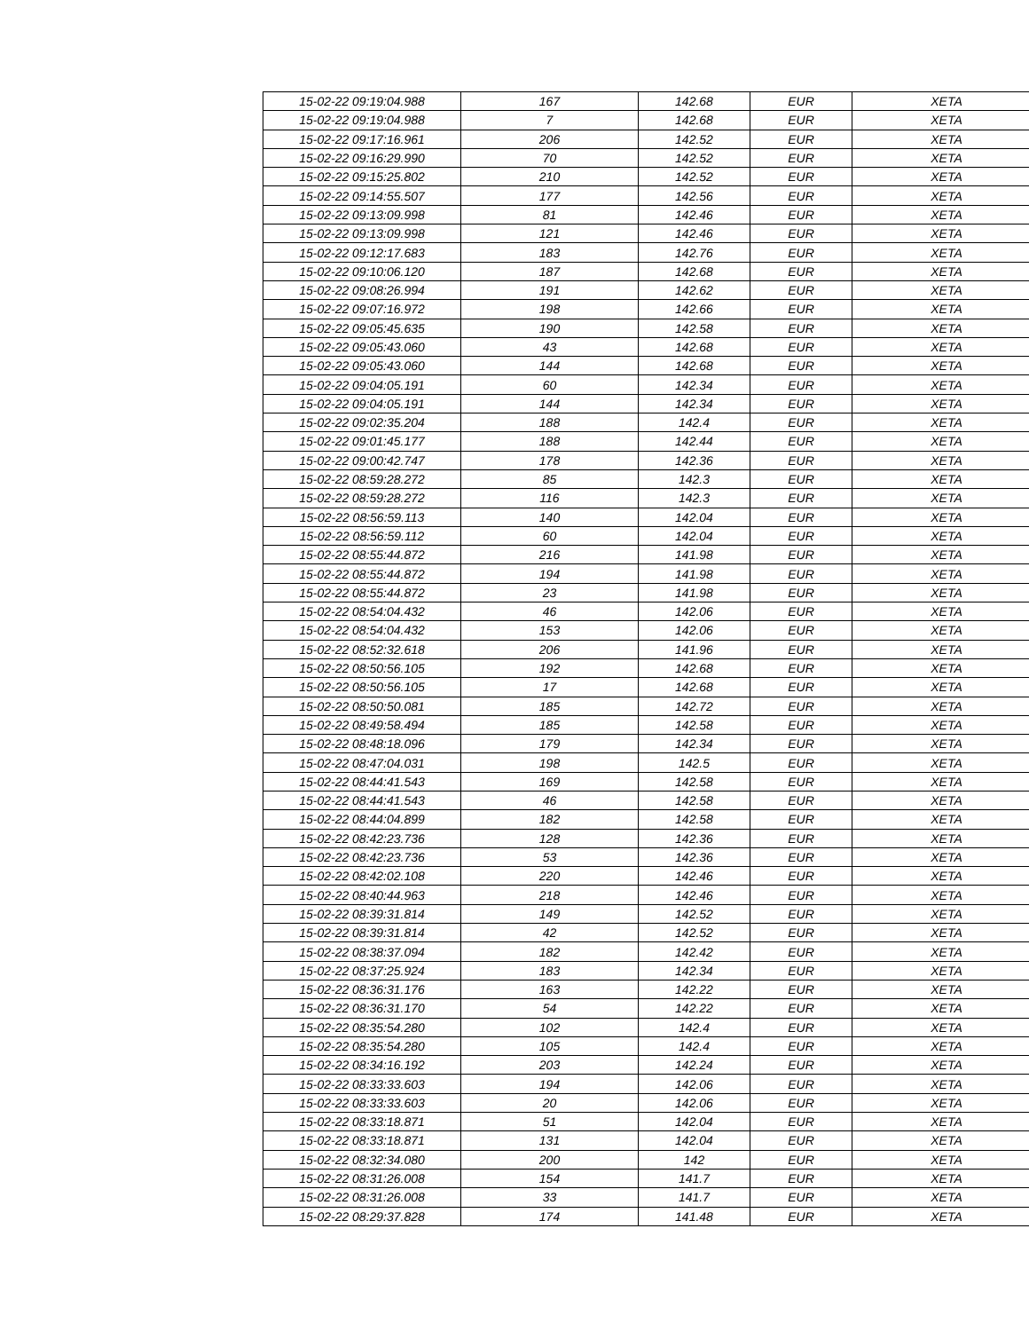| 15-02-22 09:19:04.988 | 167 | 142.68 | EUR | XETA |
| 15-02-22 09:19:04.988 | 7 | 142.68 | EUR | XETA |
| 15-02-22 09:17:16.961 | 206 | 142.52 | EUR | XETA |
| 15-02-22 09:16:29.990 | 70 | 142.52 | EUR | XETA |
| 15-02-22 09:15:25.802 | 210 | 142.52 | EUR | XETA |
| 15-02-22 09:14:55.507 | 177 | 142.56 | EUR | XETA |
| 15-02-22 09:13:09.998 | 81 | 142.46 | EUR | XETA |
| 15-02-22 09:13:09.998 | 121 | 142.46 | EUR | XETA |
| 15-02-22 09:12:17.683 | 183 | 142.76 | EUR | XETA |
| 15-02-22 09:10:06.120 | 187 | 142.68 | EUR | XETA |
| 15-02-22 09:08:26.994 | 191 | 142.62 | EUR | XETA |
| 15-02-22 09:07:16.972 | 198 | 142.66 | EUR | XETA |
| 15-02-22 09:05:45.635 | 190 | 142.58 | EUR | XETA |
| 15-02-22 09:05:43.060 | 43 | 142.68 | EUR | XETA |
| 15-02-22 09:05:43.060 | 144 | 142.68 | EUR | XETA |
| 15-02-22 09:04:05.191 | 60 | 142.34 | EUR | XETA |
| 15-02-22 09:04:05.191 | 144 | 142.34 | EUR | XETA |
| 15-02-22 09:02:35.204 | 188 | 142.4 | EUR | XETA |
| 15-02-22 09:01:45.177 | 188 | 142.44 | EUR | XETA |
| 15-02-22 09:00:42.747 | 178 | 142.36 | EUR | XETA |
| 15-02-22 08:59:28.272 | 85 | 142.3 | EUR | XETA |
| 15-02-22 08:59:28.272 | 116 | 142.3 | EUR | XETA |
| 15-02-22 08:56:59.113 | 140 | 142.04 | EUR | XETA |
| 15-02-22 08:56:59.112 | 60 | 142.04 | EUR | XETA |
| 15-02-22 08:55:44.872 | 216 | 141.98 | EUR | XETA |
| 15-02-22 08:55:44.872 | 194 | 141.98 | EUR | XETA |
| 15-02-22 08:55:44.872 | 23 | 141.98 | EUR | XETA |
| 15-02-22 08:54:04.432 | 46 | 142.06 | EUR | XETA |
| 15-02-22 08:54:04.432 | 153 | 142.06 | EUR | XETA |
| 15-02-22 08:52:32.618 | 206 | 141.96 | EUR | XETA |
| 15-02-22 08:50:56.105 | 192 | 142.68 | EUR | XETA |
| 15-02-22 08:50:56.105 | 17 | 142.68 | EUR | XETA |
| 15-02-22 08:50:50.081 | 185 | 142.72 | EUR | XETA |
| 15-02-22 08:49:58.494 | 185 | 142.58 | EUR | XETA |
| 15-02-22 08:48:18.096 | 179 | 142.34 | EUR | XETA |
| 15-02-22 08:47:04.031 | 198 | 142.5 | EUR | XETA |
| 15-02-22 08:44:41.543 | 169 | 142.58 | EUR | XETA |
| 15-02-22 08:44:41.543 | 46 | 142.58 | EUR | XETA |
| 15-02-22 08:44:04.899 | 182 | 142.58 | EUR | XETA |
| 15-02-22 08:42:23.736 | 128 | 142.36 | EUR | XETA |
| 15-02-22 08:42:23.736 | 53 | 142.36 | EUR | XETA |
| 15-02-22 08:42:02.108 | 220 | 142.46 | EUR | XETA |
| 15-02-22 08:40:44.963 | 218 | 142.46 | EUR | XETA |
| 15-02-22 08:39:31.814 | 149 | 142.52 | EUR | XETA |
| 15-02-22 08:39:31.814 | 42 | 142.52 | EUR | XETA |
| 15-02-22 08:38:37.094 | 182 | 142.42 | EUR | XETA |
| 15-02-22 08:37:25.924 | 183 | 142.34 | EUR | XETA |
| 15-02-22 08:36:31.176 | 163 | 142.22 | EUR | XETA |
| 15-02-22 08:36:31.170 | 54 | 142.22 | EUR | XETA |
| 15-02-22 08:35:54.280 | 102 | 142.4 | EUR | XETA |
| 15-02-22 08:35:54.280 | 105 | 142.4 | EUR | XETA |
| 15-02-22 08:34:16.192 | 203 | 142.24 | EUR | XETA |
| 15-02-22 08:33:33.603 | 194 | 142.06 | EUR | XETA |
| 15-02-22 08:33:33.603 | 20 | 142.06 | EUR | XETA |
| 15-02-22 08:33:18.871 | 51 | 142.04 | EUR | XETA |
| 15-02-22 08:33:18.871 | 131 | 142.04 | EUR | XETA |
| 15-02-22 08:32:34.080 | 200 | 142 | EUR | XETA |
| 15-02-22 08:31:26.008 | 154 | 141.7 | EUR | XETA |
| 15-02-22 08:31:26.008 | 33 | 141.7 | EUR | XETA |
| 15-02-22 08:29:37.828 | 174 | 141.48 | EUR | XETA |